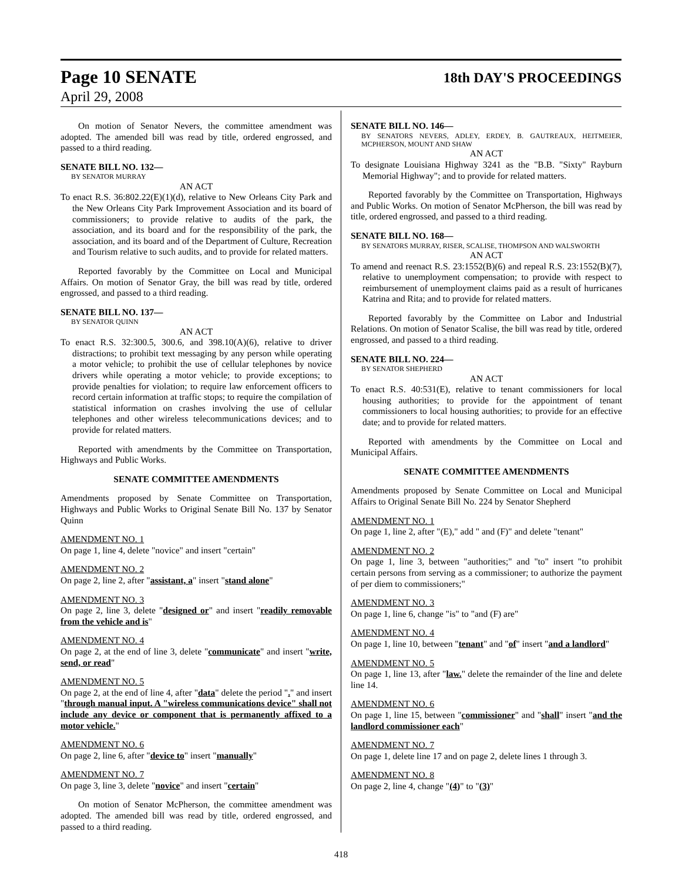Page 10 SENATE 18th DAY'S PROCEEDINGS
April 29, 2008
On motion of Senator Nevers, the committee amendment was adopted. The amended bill was read by title, ordered engrossed, and passed to a third reading.
SENATE BILL NO. 132—
BY SENATOR MURRAY
AN ACT
To enact R.S. 36:802.22(E)(1)(d), relative to New Orleans City Park and the New Orleans City Park Improvement Association and its board of commissioners; to provide relative to audits of the park, the association, and its board and for the responsibility of the park, the association, and its board and of the Department of Culture, Recreation and Tourism relative to such audits, and to provide for related matters.
Reported favorably by the Committee on Local and Municipal Affairs. On motion of Senator Gray, the bill was read by title, ordered engrossed, and passed to a third reading.
SENATE BILL NO. 137—
BY SENATOR QUINN
AN ACT
To enact R.S. 32:300.5, 300.6, and 398.10(A)(6), relative to driver distractions; to prohibit text messaging by any person while operating a motor vehicle; to prohibit the use of cellular telephones by novice drivers while operating a motor vehicle; to provide exceptions; to provide penalties for violation; to require law enforcement officers to record certain information at traffic stops; to require the compilation of statistical information on crashes involving the use of cellular telephones and other wireless telecommunications devices; and to provide for related matters.
Reported with amendments by the Committee on Transportation, Highways and Public Works.
SENATE COMMITTEE AMENDMENTS
Amendments proposed by Senate Committee on Transportation, Highways and Public Works to Original Senate Bill No. 137 by Senator Quinn
AMENDMENT NO. 1
On page 1, line 4, delete "novice" and insert "certain"
AMENDMENT NO. 2
On page 2, line 2, after "assistant, a" insert "stand alone"
AMENDMENT NO. 3
On page 2, line 3, delete "designed or" and insert "readily removable from the vehicle and is"
AMENDMENT NO. 4
On page 2, at the end of line 3, delete "communicate" and insert "write, send, or read"
AMENDMENT NO. 5
On page 2, at the end of line 4, after "data" delete the period "." and insert "through manual input. A "wireless communications device" shall not include any device or component that is permanently affixed to a motor vehicle."
AMENDMENT NO. 6
On page 2, line 6, after "device to" insert "manually"
AMENDMENT NO. 7
On page 3, line 3, delete "novice" and insert "certain"
On motion of Senator McPherson, the committee amendment was adopted. The amended bill was read by title, ordered engrossed, and passed to a third reading.
SENATE BILL NO. 146—
BY SENATORS NEVERS, ADLEY, ERDEY, B. GAUTREAUX, HEITMEIER, MCPHERSON, MOUNT AND SHAW
AN ACT
To designate Louisiana Highway 3241 as the "B.B. "Sixty" Rayburn Memorial Highway"; and to provide for related matters.
Reported favorably by the Committee on Transportation, Highways and Public Works. On motion of Senator McPherson, the bill was read by title, ordered engrossed, and passed to a third reading.
SENATE BILL NO. 168—
BY SENATORS MURRAY, RISER, SCALISE, THOMPSON AND WALSWORTH
AN ACT
To amend and reenact R.S. 23:1552(B)(6) and repeal R.S. 23:1552(B)(7), relative to unemployment compensation; to provide with respect to reimbursement of unemployment claims paid as a result of hurricanes Katrina and Rita; and to provide for related matters.
Reported favorably by the Committee on Labor and Industrial Relations. On motion of Senator Scalise, the bill was read by title, ordered engrossed, and passed to a third reading.
SENATE BILL NO. 224—
BY SENATOR SHEPHERD
AN ACT
To enact R.S. 40:531(E), relative to tenant commissioners for local housing authorities; to provide for the appointment of tenant commissioners to local housing authorities; to provide for an effective date; and to provide for related matters.
Reported with amendments by the Committee on Local and Municipal Affairs.
SENATE COMMITTEE AMENDMENTS
Amendments proposed by Senate Committee on Local and Municipal Affairs to Original Senate Bill No. 224 by Senator Shepherd
AMENDMENT NO. 1
On page 1, line 2, after "(E)," add " and (F)" and delete "tenant"
AMENDMENT NO. 2
On page 1, line 3, between "authorities;" and "to" insert "to prohibit certain persons from serving as a commissioner; to authorize the payment of per diem to commissioners;"
AMENDMENT NO. 3
On page 1, line 6, change "is" to "and (F) are"
AMENDMENT NO. 4
On page 1, line 10, between "tenant" and "of" insert "and a landlord"
AMENDMENT NO. 5
On page 1, line 13, after "law." delete the remainder of the line and delete line 14.
AMENDMENT NO. 6
On page 1, line 15, between "commissioner" and "shall" insert "and the landlord commissioner each"
AMENDMENT NO. 7
On page 1, delete line 17 and on page 2, delete lines 1 through 3.
AMENDMENT NO. 8
On page 2, line 4, change "(4)" to "(3)"
418